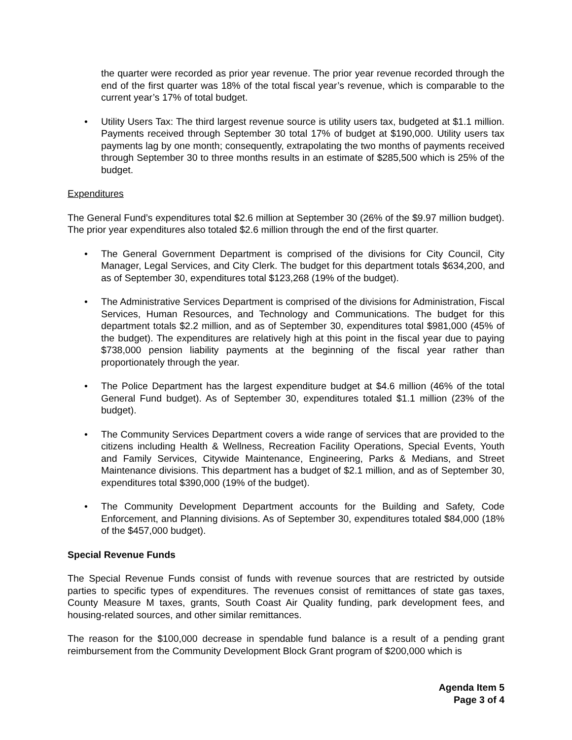the quarter were recorded as prior year revenue. The prior year revenue recorded through the end of the first quarter was 18% of the total fiscal year’s revenue, which is comparable to the current year’s 17% of total budget.
• Utility Users Tax: The third largest revenue source is utility users tax, budgeted at $1.1 million. Payments received through September 30 total 17% of budget at $190,000. Utility users tax payments lag by one month; consequently, extrapolating the two months of payments received through September 30 to three months results in an estimate of $285,500 which is 25% of the budget.
Expenditures
The General Fund’s expenditures total $2.6 million at September 30 (26% of the $9.97 million budget). The prior year expenditures also totaled $2.6 million through the end of the first quarter.
• The General Government Department is comprised of the divisions for City Council, City Manager, Legal Services, and City Clerk. The budget for this department totals $634,200, and as of September 30, expenditures total $123,268 (19% of the budget).
• The Administrative Services Department is comprised of the divisions for Administration, Fiscal Services, Human Resources, and Technology and Communications. The budget for this department totals $2.2 million, and as of September 30, expenditures total $981,000 (45% of the budget). The expenditures are relatively high at this point in the fiscal year due to paying $738,000 pension liability payments at the beginning of the fiscal year rather than proportionately through the year.
• The Police Department has the largest expenditure budget at $4.6 million (46% of the total General Fund budget). As of September 30, expenditures totaled $1.1 million (23% of the budget).
• The Community Services Department covers a wide range of services that are provided to the citizens including Health & Wellness, Recreation Facility Operations, Special Events, Youth and Family Services, Citywide Maintenance, Engineering, Parks & Medians, and Street Maintenance divisions. This department has a budget of $2.1 million, and as of September 30, expenditures total $390,000 (19% of the budget).
• The Community Development Department accounts for the Building and Safety, Code Enforcement, and Planning divisions. As of September 30, expenditures totaled $84,000 (18% of the $457,000 budget).
Special Revenue Funds
The Special Revenue Funds consist of funds with revenue sources that are restricted by outside parties to specific types of expenditures. The revenues consist of remittances of state gas taxes, County Measure M taxes, grants, South Coast Air Quality funding, park development fees, and housing-related sources, and other similar remittances.
The reason for the $100,000 decrease in spendable fund balance is a result of a pending grant reimbursement from the Community Development Block Grant program of $200,000 which is
Agenda Item 5
Page 3 of 4